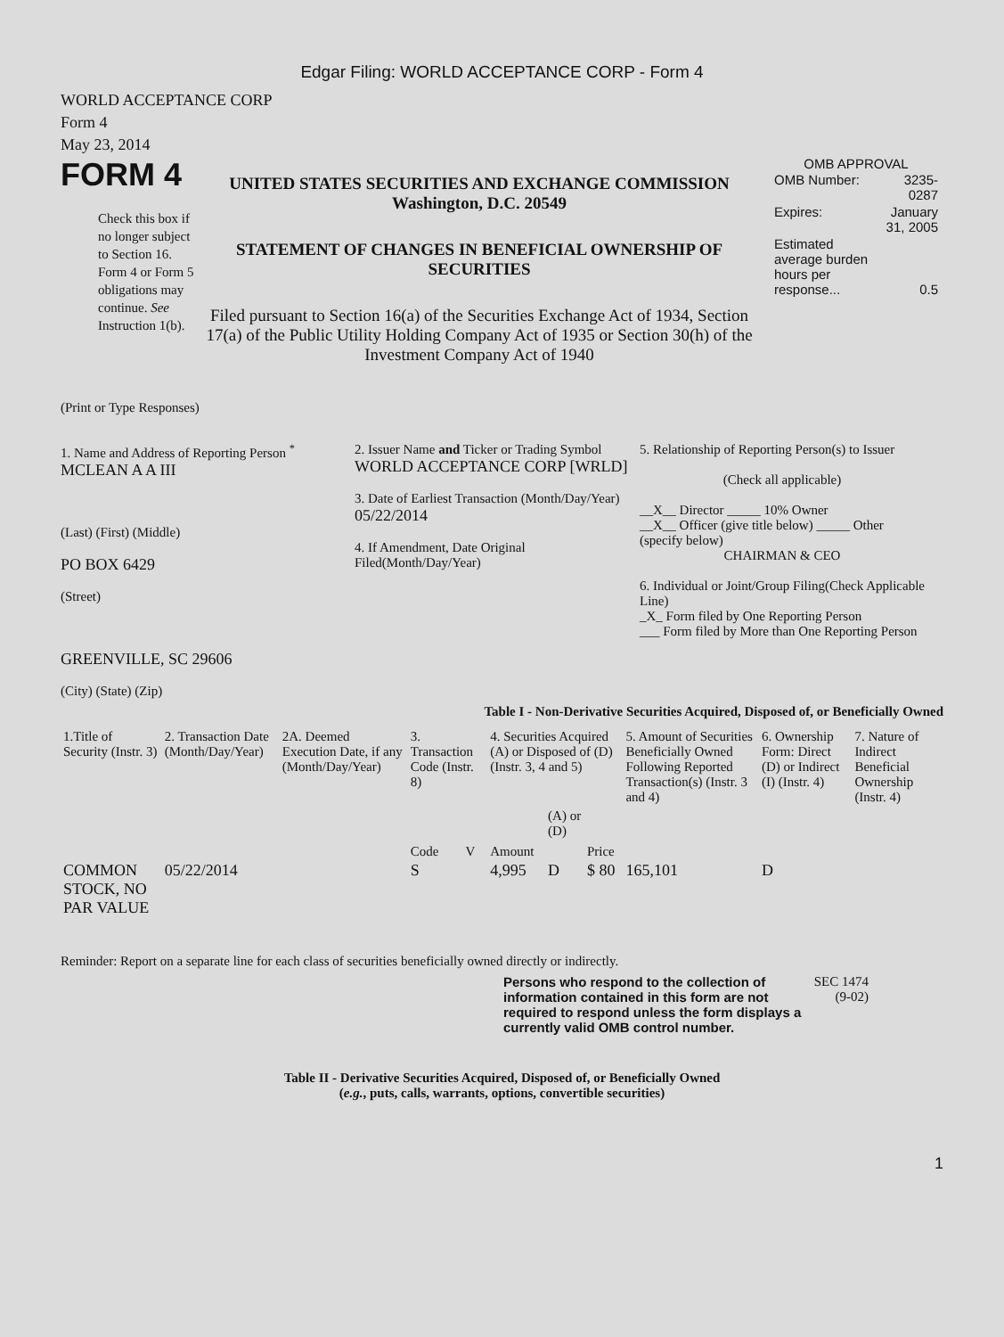Edgar Filing: WORLD ACCEPTANCE CORP - Form 4
WORLD ACCEPTANCE CORP
Form 4
May 23, 2014
FORM 4
Check this box if no longer subject to Section 16. Form 4 or Form 5 obligations may continue. See Instruction 1(b).
UNITED STATES SECURITIES AND EXCHANGE COMMISSION
Washington, D.C. 20549
STATEMENT OF CHANGES IN BENEFICIAL OWNERSHIP OF SECURITIES
Filed pursuant to Section 16(a) of the Securities Exchange Act of 1934, Section 17(a) of the Public Utility Holding Company Act of 1935 or Section 30(h) of the Investment Company Act of 1940
OMB APPROVAL
| OMB Number: | 3235-0287 |
| Expires: | January 31, 2005 |
| Estimated average burden hours per response... | 0.5 |
(Print or Type Responses)
1. Name and Address of Reporting Person <sup>*</sup>
MCLEAN A A III
(Last) (First) (Middle)
PO BOX 6429
(Street)
GREENVILLE, SC 29606
(City) (State) (Zip)
2. Issuer Name and Ticker or Trading Symbol
WORLD ACCEPTANCE CORP [WRLD]
3. Date of Earliest Transaction (Month/Day/Year)
05/22/2014
4. If Amendment, Date Original Filed(Month/Day/Year)
5. Relationship of Reporting Person(s) to Issuer
(Check all applicable)
__X__ Director _____ 10% Owner
__X__ Officer (give title below) _____ Other (specify below)
CHAIRMAN & CEO
6. Individual or Joint/Group Filing(Check Applicable Line)
_X_ Form filed by One Reporting Person
___ Form filed by More than One Reporting Person
Table I - Non-Derivative Securities Acquired, Disposed of, or Beneficially Owned
| 1.Title of Security (Instr. 3) | 2. Transaction Date (Month/Day/Year) | 2A. Deemed Execution Date, if any (Month/Day/Year) | 3. Transaction Code (Instr. 8) | | 4. Securities Acquired (A) or Disposed of (D) (Instr. 3, 4 and 5) | | | 5. Amount of Securities Beneficially Owned Following Reported Transaction(s) (Instr. 3 and 4) | 6. Ownership Form: Direct (D) or Indirect (I) (Instr. 4) | 7. Nature of Indirect Beneficial Ownership (Instr. 4) |
| --- | --- | --- | --- | --- | --- | --- | --- | --- | --- | --- |
| | | | Code | V | Amount | (A) or (D) | Price | | | |
| COMMON STOCK, NO PAR VALUE | 05/22/2014 | | S | | 4,995 | D | $ 80 | 165,101 | D | |
Reminder: Report on a separate line for each class of securities beneficially owned directly or indirectly.
Persons who respond to the collection of information contained in this form are not required to respond unless the form displays a currently valid OMB control number.
SEC 1474 (9-02)
Table II - Derivative Securities Acquired, Disposed of, or Beneficially Owned
(e.g., puts, calls, warrants, options, convertible securities)
1